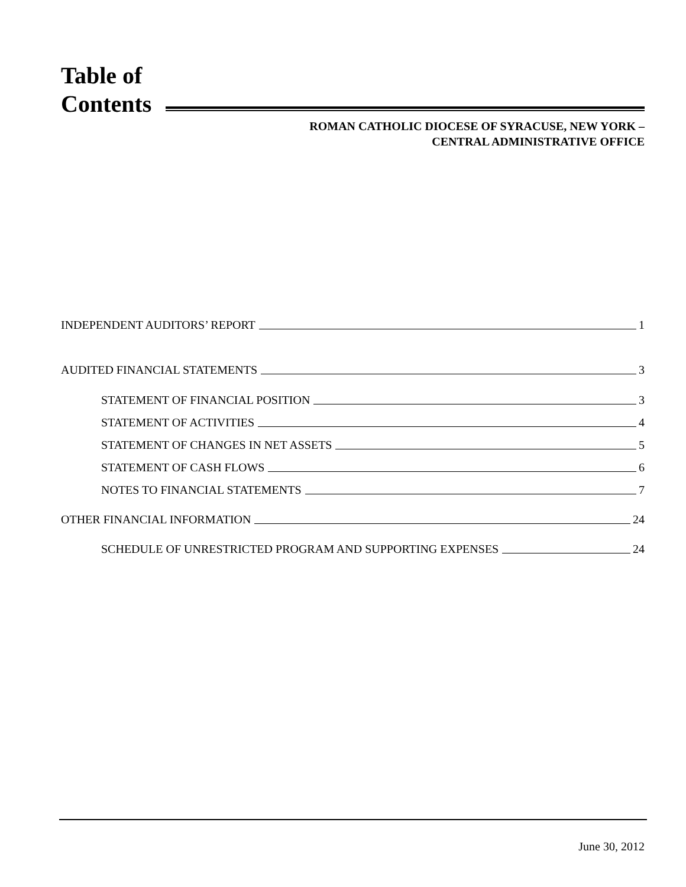Table of
Contents
ROMAN CATHOLIC DIOCESE OF SYRACUSE, NEW YORK –
CENTRAL ADMINISTRATIVE OFFICE
INDEPENDENT AUDITORS’ REPORT 1
AUDITED FINANCIAL STATEMENTS 3
STATEMENT OF FINANCIAL POSITION 3
STATEMENT OF ACTIVITIES 4
STATEMENT OF CHANGES IN NET ASSETS 5
STATEMENT OF CASH FLOWS 6
NOTES TO FINANCIAL STATEMENTS 7
OTHER FINANCIAL INFORMATION 24
SCHEDULE OF UNRESTRICTED PROGRAM AND SUPPORTING EXPENSES 24
June 30, 2012